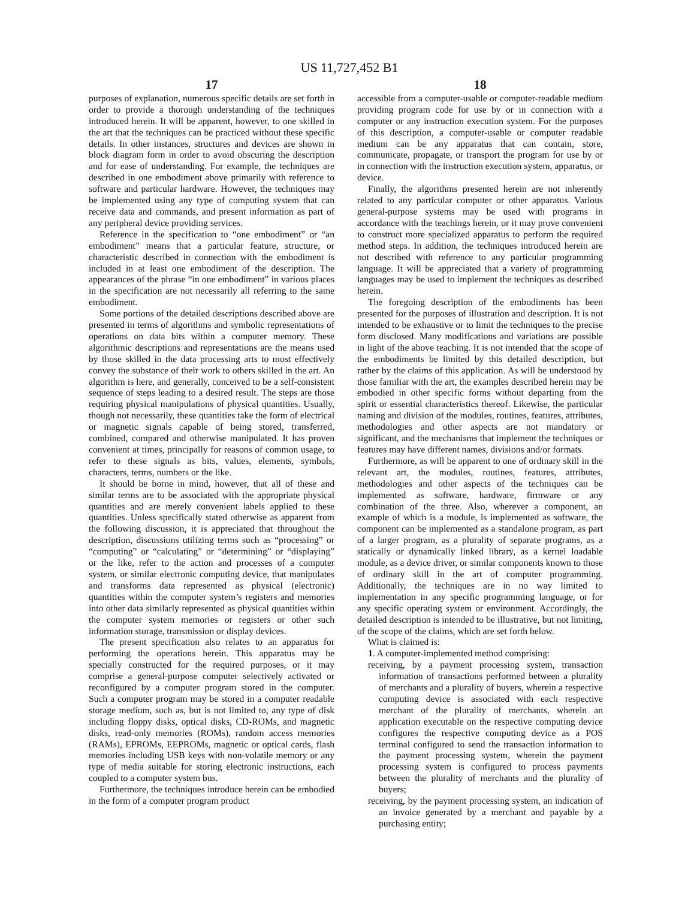US 11,727,452 B1
17
purposes of explanation, numerous specific details are set forth in order to provide a thorough understanding of the techniques introduced herein. It will be apparent, however, to one skilled in the art that the techniques can be practiced without these specific details. In other instances, structures and devices are shown in block diagram form in order to avoid obscuring the description and for ease of understanding. For example, the techniques are described in one embodiment above primarily with reference to software and particular hardware. However, the techniques may be implemented using any type of computing system that can receive data and commands, and present information as part of any peripheral device providing services.
Reference in the specification to “one embodiment” or “an embodiment” means that a particular feature, structure, or characteristic described in connection with the embodiment is included in at least one embodiment of the description. The appearances of the phrase “in one embodiment” in various places in the specification are not necessarily all referring to the same embodiment.
Some portions of the detailed descriptions described above are presented in terms of algorithms and symbolic representations of operations on data bits within a computer memory. These algorithmic descriptions and representations are the means used by those skilled in the data processing arts to most effectively convey the substance of their work to others skilled in the art. An algorithm is here, and generally, conceived to be a self-consistent sequence of steps leading to a desired result. The steps are those requiring physical manipulations of physical quantities. Usually, though not necessarily, these quantities take the form of electrical or magnetic signals capable of being stored, transferred, combined, compared and otherwise manipulated. It has proven convenient at times, principally for reasons of common usage, to refer to these signals as bits, values, elements, symbols, characters, terms, numbers or the like.
It should be borne in mind, however, that all of these and similar terms are to be associated with the appropriate physical quantities and are merely convenient labels applied to these quantities. Unless specifically stated otherwise as apparent from the following discussion, it is appreciated that throughout the description, discussions utilizing terms such as “processing” or “computing” or “calculating” or “determining” or “displaying” or the like, refer to the action and processes of a computer system, or similar electronic computing device, that manipulates and transforms data represented as physical (electronic) quantities within the computer system’s registers and memories into other data similarly represented as physical quantities within the computer system memories or registers or other such information storage, transmission or display devices.
The present specification also relates to an apparatus for performing the operations herein. This apparatus may be specially constructed for the required purposes, or it may comprise a general-purpose computer selectively activated or reconfigured by a computer program stored in the computer. Such a computer program may be stored in a computer readable storage medium, such as, but is not limited to, any type of disk including floppy disks, optical disks, CD-ROMs, and magnetic disks, read-only memories (ROMs), random access memories (RAMs), EPROMs, EEPROMs, magnetic or optical cards, flash memories including USB keys with non-volatile memory or any type of media suitable for storing electronic instructions, each coupled to a computer system bus.
Furthermore, the techniques introduce herein can be embodied in the form of a computer program product
18
accessible from a computer-usable or computer-readable medium providing program code for use by or in connection with a computer or any instruction execution system. For the purposes of this description, a computer-usable or computer readable medium can be any apparatus that can contain, store, communicate, propagate, or transport the program for use by or in connection with the instruction execution system, apparatus, or device.
Finally, the algorithms presented herein are not inherently related to any particular computer or other apparatus. Various general-purpose systems may be used with programs in accordance with the teachings herein, or it may prove convenient to construct more specialized apparatus to perform the required method steps. In addition, the techniques introduced herein are not described with reference to any particular programming language. It will be appreciated that a variety of programming languages may be used to implement the techniques as described herein.
The foregoing description of the embodiments has been presented for the purposes of illustration and description. It is not intended to be exhaustive or to limit the techniques to the precise form disclosed. Many modifications and variations are possible in light of the above teaching. It is not intended that the scope of the embodiments be limited by this detailed description, but rather by the claims of this application. As will be understood by those familiar with the art, the examples described herein may be embodied in other specific forms without departing from the spirit or essential characteristics thereof. Likewise, the particular naming and division of the modules, routines, features, attributes, methodologies and other aspects are not mandatory or significant, and the mechanisms that implement the techniques or features may have different names, divisions and/or formats.
Furthermore, as will be apparent to one of ordinary skill in the relevant art, the modules, routines, features, attributes, methodologies and other aspects of the techniques can be implemented as software, hardware, firmware or any combination of the three. Also, wherever a component, an example of which is a module, is implemented as software, the component can be implemented as a standalone program, as part of a larger program, as a plurality of separate programs, as a statically or dynamically linked library, as a kernel loadable module, as a device driver, or similar components known to those of ordinary skill in the art of computer programming. Additionally, the techniques are in no way limited to implementation in any specific programming language, or for any specific operating system or environment. Accordingly, the detailed description is intended to be illustrative, but not limiting, of the scope of the claims, which are set forth below.
What is claimed is:
1. A computer-implemented method comprising:
receiving, by a payment processing system, transaction information of transactions performed between a plurality of merchants and a plurality of buyers, wherein a respective computing device is associated with each respective merchant of the plurality of merchants, wherein an application executable on the respective computing device configures the respective computing device as a POS terminal configured to send the transaction information to the payment processing system, wherein the payment processing system is configured to process payments between the plurality of merchants and the plurality of buyers;
receiving, by the payment processing system, an indication of an invoice generated by a merchant and payable by a purchasing entity;